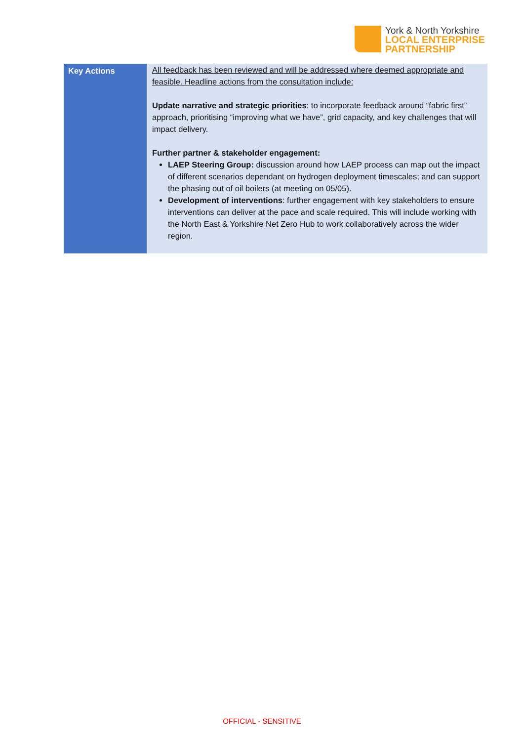York & North Yorkshire
LOCAL ENTERPRISE
PARTNERSHIP
| Key Actions | All feedback has been reviewed and will be addressed where deemed appropriate and feasible. Headline actions from the consultation include: Update narrative and strategic priorities : to incorporate feedback around “fabric first” approach, prioritising “improving what we have”, grid capacity, and key challenges that will impact delivery. Further partner & stakeholder engagement: LAEP Steering Group: discussion around how LAEP process can map out the impact of different scenarios dependant on hydrogen deployment timescales; and can support the phasing out of oil boilers (at meeting on 05/05). Development of interventions : further engagement with key stakeholders to ensure interventions can deliver at the pace and scale required. This will include working with the North East & Yorkshire Net Zero Hub to work collaboratively across the wider region. |
OFFICIAL - SENSITIVE